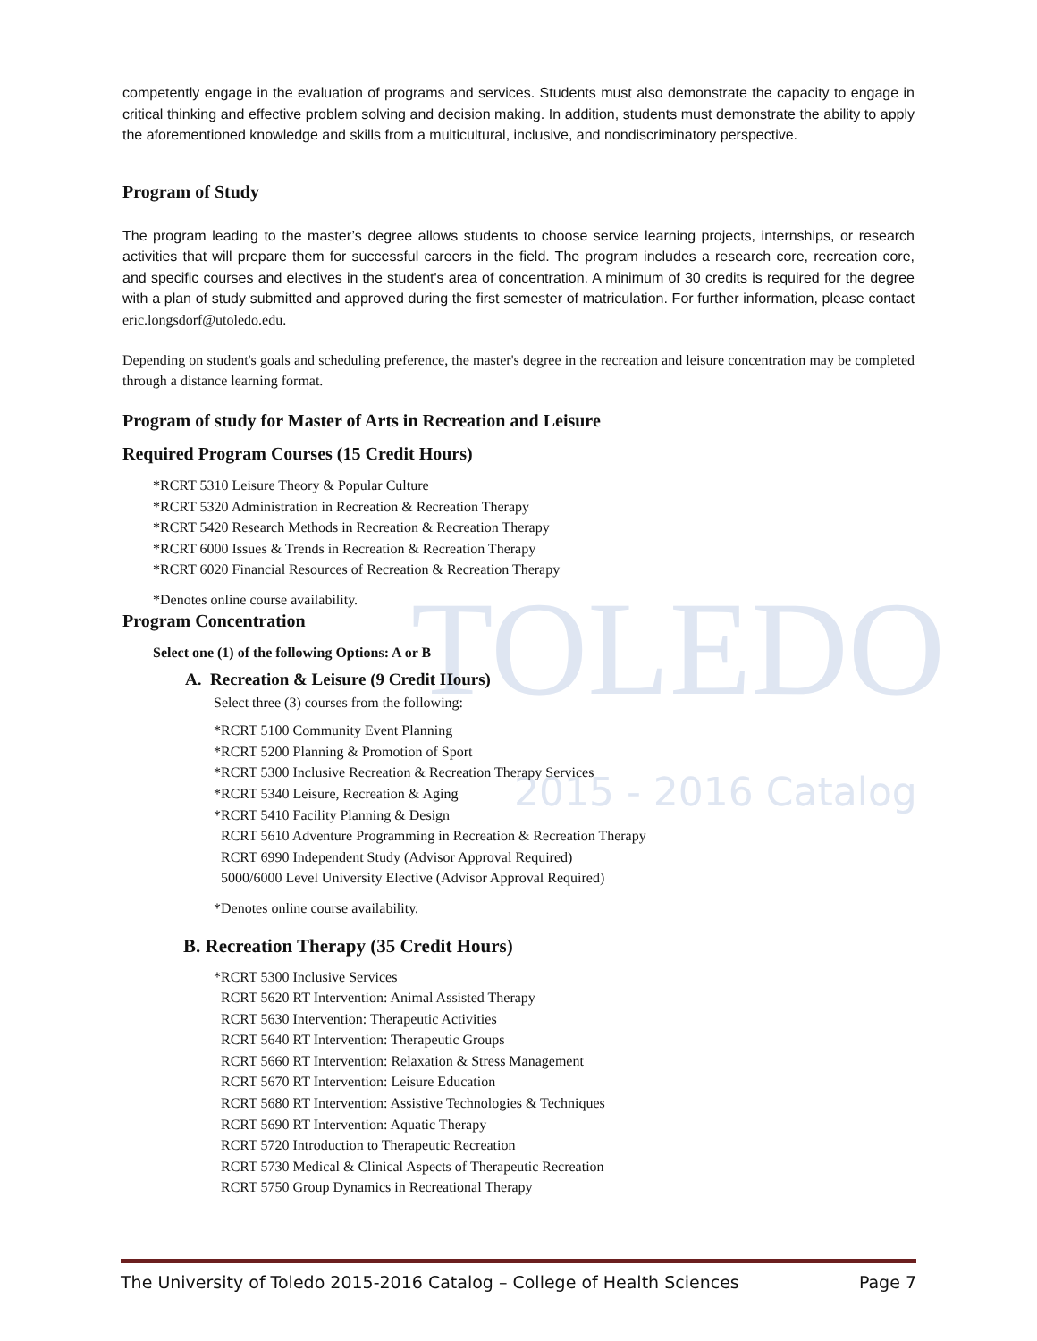TOLEDO
2015 - 2016 Catalog
competently engage in the evaluation of programs and services. Students must also demonstrate the capacity to engage in critical thinking and effective problem solving and decision making. In addition, students must demonstrate the ability to apply the aforementioned knowledge and skills from a multicultural, inclusive, and nondiscriminatory perspective.
Program of Study
The program leading to the master’s degree allows students to choose service learning projects, internships, or research activities that will prepare them for successful careers in the field. The program includes a research core, recreation core, and specific courses and electives in the student's area of concentration. A minimum of 30 credits is required for the degree with a plan of study submitted and approved during the first semester of matriculation. For further information, please contact eric.longsdorf@utoledo.edu.
Depending on student's goals and scheduling preference, the master's degree in the recreation and leisure concentration may be completed through a distance learning format.
Program of study for Master of Arts in Recreation and Leisure
Required Program Courses (15 Credit Hours)
*RCRT 5310 Leisure Theory & Popular Culture
*RCRT 5320 Administration in Recreation & Recreation Therapy
*RCRT 5420 Research Methods in Recreation & Recreation Therapy
*RCRT 6000 Issues & Trends in Recreation & Recreation Therapy
*RCRT 6020 Financial Resources of Recreation & Recreation Therapy
*Denotes online course availability.
Program Concentration
Select one (1) of the following Options: A or B
A. Recreation & Leisure (9 Credit Hours)
Select three (3) courses from the following:
*RCRT 5100 Community Event Planning
*RCRT 5200 Planning & Promotion of Sport
*RCRT 5300 Inclusive Recreation & Recreation Therapy Services
*RCRT 5340 Leisure, Recreation & Aging
*RCRT 5410 Facility Planning & Design
RCRT 5610 Adventure Programming in Recreation & Recreation Therapy
RCRT 6990 Independent Study (Advisor Approval Required)
5000/6000 Level University Elective (Advisor Approval Required)
*Denotes online course availability.
B. Recreation Therapy (35 Credit Hours)
*RCRT 5300 Inclusive Services
RCRT 5620 RT Intervention: Animal Assisted Therapy
RCRT 5630 Intervention: Therapeutic Activities
RCRT 5640 RT Intervention: Therapeutic Groups
RCRT 5660 RT Intervention: Relaxation & Stress Management
RCRT 5670 RT Intervention: Leisure Education
RCRT 5680 RT Intervention: Assistive Technologies & Techniques
RCRT 5690 RT Intervention: Aquatic Therapy
RCRT 5720 Introduction to Therapeutic Recreation
RCRT 5730 Medical & Clinical Aspects of Therapeutic Recreation
RCRT 5750 Group Dynamics in Recreational Therapy
The University of Toledo 2015-2016 Catalog – College of Health Sciences Page 7